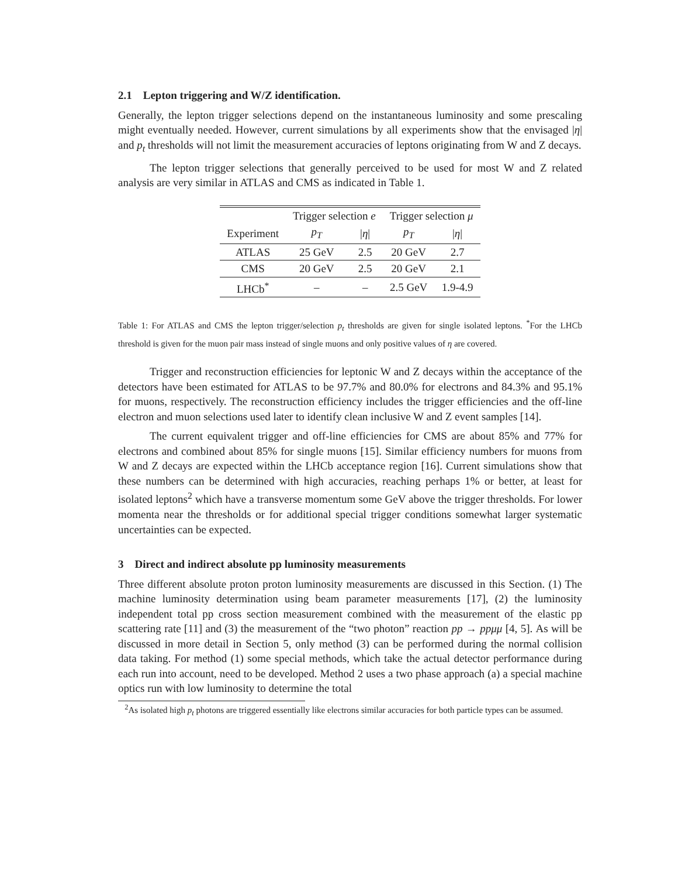2.1 Lepton triggering and W/Z identification.
Generally, the lepton trigger selections depend on the instantaneous luminosity and some prescaling might eventually needed. However, current simulations by all experiments show that the envisaged |η| and p<sub>t</sub> thresholds will not limit the measurement accuracies of leptons originating from W and Z decays.
The lepton trigger selections that generally perceived to be used for most W and Z related analysis are very similar in ATLAS and CMS as indicated in Table 1.
| | Trigger selection e | | Trigger selection μ | |
| --- | --- | --- | --- | --- |
| Experiment | p<sub>T</sub> | / η / | p<sub>T</sub> | / η / |
| ATLAS | 25 GeV | 2.5 | 20 GeV | 2.7 |
| CMS | 20 GeV | 2.5 | 20 GeV | 2.1 |
| LHCb<sup>*</sup> | – | – | 2.5 GeV | 1.9-4.9 |
Table 1: For ATLAS and CMS the lepton trigger/selection p<sub>t</sub> thresholds are given for single isolated leptons. <sup>*</sup>For the LHCb threshold is given for the muon pair mass instead of single muons and only positive values of η are covered.
Trigger and reconstruction efficiencies for leptonic W and Z decays within the acceptance of the detectors have been estimated for ATLAS to be 97.7% and 80.0% for electrons and 84.3% and 95.1% for muons, respectively. The reconstruction efficiency includes the trigger efficiencies and the off-line electron and muon selections used later to identify clean inclusive W and Z event samples [14].
The current equivalent trigger and off-line efficiencies for CMS are about 85% and 77% for electrons and combined about 85% for single muons [15]. Similar efficiency numbers for muons from W and Z decays are expected within the LHCb acceptance region [16]. Current simulations show that these numbers can be determined with high accuracies, reaching perhaps 1% or better, at least for isolated leptons<sup>2</sup> which have a transverse momentum some GeV above the trigger thresholds. For lower momenta near the thresholds or for additional special trigger conditions somewhat larger systematic uncertainties can be expected.
3 Direct and indirect absolute pp luminosity measurements
Three different absolute proton proton luminosity measurements are discussed in this Section. (1) The machine luminosity determination using beam parameter measurements [17], (2) the luminosity independent total pp cross section measurement combined with the measurement of the elastic pp scattering rate [11] and (3) the measurement of the “two photon” reaction pp → ppμμ [4, 5]. As will be discussed in more detail in Section 5, only method (3) can be performed during the normal collision data taking. For method (1) some special methods, which take the actual detector performance during each run into account, need to be developed. Method 2 uses a two phase approach (a) a special machine optics run with low luminosity to determine the total
<sup>2</sup> As isolated high p<sub>t</sub> photons are triggered essentially like electrons similar accuracies for both particle types can be assumed.